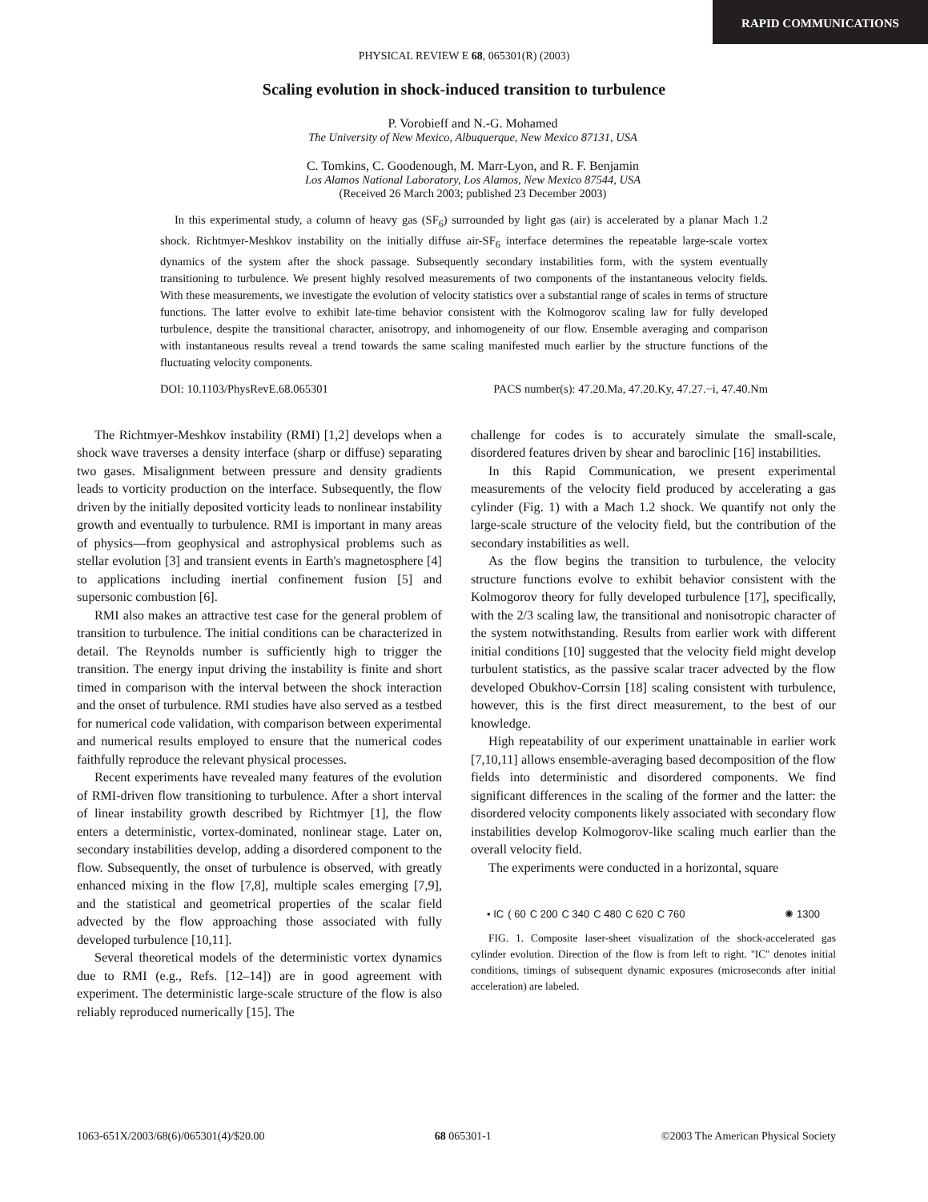RAPID COMMUNICATIONS
PHYSICAL REVIEW E 68, 065301(R) (2003)
Scaling evolution in shock-induced transition to turbulence
P. Vorobieff and N.-G. Mohamed
The University of New Mexico, Albuquerque, New Mexico 87131, USA
C. Tomkins, C. Goodenough, M. Marr-Lyon, and R. F. Benjamin
Los Alamos National Laboratory, Los Alamos, New Mexico 87544, USA
(Received 26 March 2003; published 23 December 2003)
In this experimental study, a column of heavy gas (SF<sub>6</sub>) surrounded by light gas (air) is accelerated by a planar Mach 1.2 shock. Richtmyer-Meshkov instability on the initially diffuse air-SF<sub>6</sub> interface determines the repeatable large-scale vortex dynamics of the system after the shock passage. Subsequently secondary instabilities form, with the system eventually transitioning to turbulence. We present highly resolved measurements of two components of the instantaneous velocity fields. With these measurements, we investigate the evolution of velocity statistics over a substantial range of scales in terms of structure functions. The latter evolve to exhibit late-time behavior consistent with the Kolmogorov scaling law for fully developed turbulence, despite the transitional character, anisotropy, and inhomogeneity of our flow. Ensemble averaging and comparison with instantaneous results reveal a trend towards the same scaling manifested much earlier by the structure functions of the fluctuating velocity components.
DOI: 10.1103/PhysRevE.68.065301 PACS number(s): 47.20.Ma, 47.20.Ky, 47.27.−i, 47.40.Nm
The Richtmyer-Meshkov instability (RMI) [1,2] develops when a shock wave traverses a density interface (sharp or diffuse) separating two gases. Misalignment between pressure and density gradients leads to vorticity production on the interface. Subsequently, the flow driven by the initially deposited vorticity leads to nonlinear instability growth and eventually to turbulence. RMI is important in many areas of physics—from geophysical and astrophysical problems such as stellar evolution [3] and transient events in Earth's magnetosphere [4] to applications including inertial confinement fusion [5] and supersonic combustion [6].
RMI also makes an attractive test case for the general problem of transition to turbulence. The initial conditions can be characterized in detail. The Reynolds number is sufficiently high to trigger the transition. The energy input driving the instability is finite and short timed in comparison with the interval between the shock interaction and the onset of turbulence. RMI studies have also served as a testbed for numerical code validation, with comparison between experimental and numerical results employed to ensure that the numerical codes faithfully reproduce the relevant physical processes.
Recent experiments have revealed many features of the evolution of RMI-driven flow transitioning to turbulence. After a short interval of linear instability growth described by Richtmyer [1], the flow enters a deterministic, vortex-dominated, nonlinear stage. Later on, secondary instabilities develop, adding a disordered component to the flow. Subsequently, the onset of turbulence is observed, with greatly enhanced mixing in the flow [7,8], multiple scales emerging [7,9], and the statistical and geometrical properties of the scalar field advected by the flow approaching those associated with fully developed turbulence [10,11].
Several theoretical models of the deterministic vortex dynamics due to RMI (e.g., Refs. [12–14]) are in good agreement with experiment. The deterministic large-scale structure of the flow is also reliably reproduced numerically [15]. The
challenge for codes is to accurately simulate the small-scale, disordered features driven by shear and baroclinic [16] instabilities.
In this Rapid Communication, we present experimental measurements of the velocity field produced by accelerating a gas cylinder (Fig. 1) with a Mach 1.2 shock. We quantify not only the large-scale structure of the velocity field, but the contribution of the secondary instabilities as well.
As the flow begins the transition to turbulence, the velocity structure functions evolve to exhibit behavior consistent with the Kolmogorov theory for fully developed turbulence [17], specifically, with the 2/3 scaling law, the transitional and nonisotropic character of the system notwithstanding. Results from earlier work with different initial conditions [10] suggested that the velocity field might develop turbulent statistics, as the passive scalar tracer advected by the flow developed Obukhov-Corrsin [18] scaling consistent with turbulence, however, this is the first direct measurement, to the best of our knowledge.
High repeatability of our experiment unattainable in earlier work [7,10,11] allows ensemble-averaging based decomposition of the flow fields into deterministic and disordered components. We find significant differences in the scaling of the former and the latter: the disordered velocity components likely associated with secondary flow instabilities develop Kolmogorov-like scaling much earlier than the overall velocity field.
The experiments were conducted in a horizontal, square
• IC ( 60 C 200 C 340 C 480 C 620 C 760 ✺ 1300
FIG. 1. Composite laser-sheet visualization of the shock-accelerated gas cylinder evolution. Direction of the flow is from left to right. ''IC'' denotes initial conditions, timings of subsequent dynamic exposures (microseconds after initial acceleration) are labeled.
1063-651X/2003/68(6)/065301(4)/$20.00 68 065301-1 ©2003 The American Physical Society